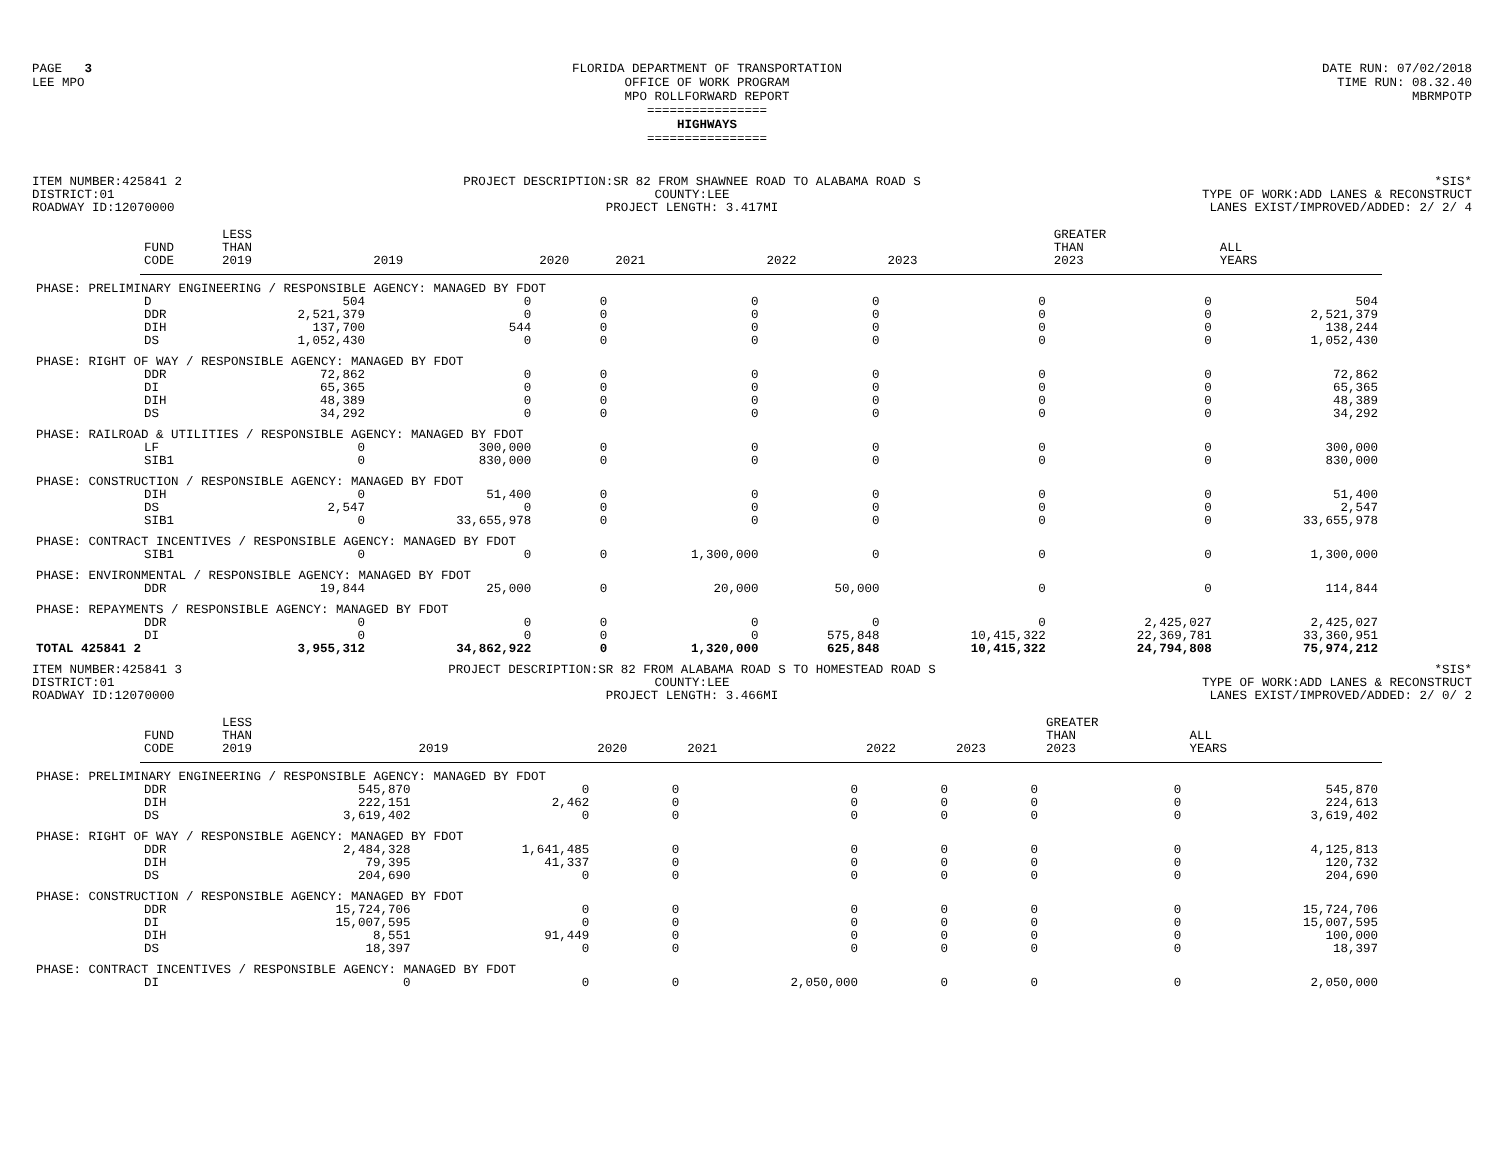PAGE 3
LEE MPO
FLORIDA DEPARTMENT OF TRANSPORTATION
OFFICE OF WORK PROGRAM
MPO ROLLFORWARD REPORT
================
HIGHWAYS
================
DATE RUN: 07/02/2018
TIME RUN: 08.32.40
MBRMPOTP
ITEM NUMBER:425841 2
DISTRICT:01
ROADWAY ID:12070000
PROJECT DESCRIPTION:SR 82 FROM SHAWNEE ROAD TO ALABAMA ROAD S
COUNTY:LEE
PROJECT LENGTH: 3.417MI
*SIS*
TYPE OF WORK:ADD LANES & RECONSTRUCT
LANES EXIST/IMPROVED/ADDED: 2/ 2/ 4
| | FUND CODE | LESS THAN 2019 | 2019 | 2020 | 2021 | 2022 | 2023 | GREATER THAN 2023 | ALL YEARS |
| --- | --- | --- | --- | --- | --- | --- | --- | --- | --- |
| PHASE: PRELIMINARY ENGINEERING / RESPONSIBLE AGENCY: MANAGED BY FDOT | | | | | | | | | |
| | D | 504 | 0 | 0 | 0 | 0 | 0 | 0 | 504 |
| | DDR | 2,521,379 | 0 | 0 | 0 | 0 | 0 | 0 | 2,521,379 |
| | DIH | 137,700 | 544 | 0 | 0 | 0 | 0 | 0 | 138,244 |
| | DS | 1,052,430 | 0 | 0 | 0 | 0 | 0 | 0 | 1,052,430 |
| PHASE: RIGHT OF WAY / RESPONSIBLE AGENCY: MANAGED BY FDOT | | | | | | | | | |
| | DDR | 72,862 | 0 | 0 | 0 | 0 | 0 | 0 | 72,862 |
| | DI | 65,365 | 0 | 0 | 0 | 0 | 0 | 0 | 65,365 |
| | DIH | 48,389 | 0 | 0 | 0 | 0 | 0 | 0 | 48,389 |
| | DS | 34,292 | 0 | 0 | 0 | 0 | 0 | 0 | 34,292 |
| PHASE: RAILROAD & UTILITIES / RESPONSIBLE AGENCY: MANAGED BY FDOT | | | | | | | | | |
| | LF | 0 | 300,000 | 0 | 0 | 0 | 0 | 0 | 300,000 |
| | SIB1 | 0 | 830,000 | 0 | 0 | 0 | 0 | 0 | 830,000 |
| PHASE: CONSTRUCTION / RESPONSIBLE AGENCY: MANAGED BY FDOT | | | | | | | | | |
| | DIH | 0 | 51,400 | 0 | 0 | 0 | 0 | 0 | 51,400 |
| | DS | 2,547 | 0 | 0 | 0 | 0 | 0 | 0 | 2,547 |
| | SIB1 | 0 | 33,655,978 | 0 | 0 | 0 | 0 | 0 | 33,655,978 |
| PHASE: CONTRACT INCENTIVES / RESPONSIBLE AGENCY: MANAGED BY FDOT | | | | | | | | | |
| | SIB1 | 0 | 0 | 0 | 1,300,000 | 0 | 0 | 0 | 1,300,000 |
| PHASE: ENVIRONMENTAL / RESPONSIBLE AGENCY: MANAGED BY FDOT | | | | | | | | | |
| | DDR | 19,844 | 25,000 | 0 | 20,000 | 50,000 | 0 | 0 | 114,844 |
| PHASE: REPAYMENTS / RESPONSIBLE AGENCY: MANAGED BY FDOT | | | | | | | | | |
| | DDR | 0 | 0 | 0 | 0 | 0 | 0 | 2,425,027 | 2,425,027 |
| | DI | 0 | 0 | 0 | 0 | 575,848 | 10,415,322 | 22,369,781 | 33,360,951 |
| TOTAL 425841 2 | | 3,955,312 | 34,862,922 | 0 | 1,320,000 | 625,848 | 10,415,322 | 24,794,808 | 75,974,212 |
ITEM NUMBER:425841 3
DISTRICT:01
ROADWAY ID:12070000
PROJECT DESCRIPTION:SR 82 FROM ALABAMA ROAD S TO HOMESTEAD ROAD S
COUNTY:LEE
PROJECT LENGTH: 3.466MI
*SIS*
TYPE OF WORK:ADD LANES & RECONSTRUCT
LANES EXIST/IMPROVED/ADDED: 2/ 0/ 2
| | FUND CODE | LESS THAN 2019 | 2019 | 2020 | 2021 | 2022 | 2023 | GREATER THAN 2023 | ALL YEARS |
| --- | --- | --- | --- | --- | --- | --- | --- | --- | --- |
| PHASE: PRELIMINARY ENGINEERING / RESPONSIBLE AGENCY: MANAGED BY FDOT | | | | | | | | | |
| | DDR | 545,870 | 0 | 0 | 0 | 0 | 0 | 0 | 545,870 |
| | DIH | 222,151 | 2,462 | 0 | 0 | 0 | 0 | 0 | 224,613 |
| | DS | 3,619,402 | 0 | 0 | 0 | 0 | 0 | 0 | 3,619,402 |
| PHASE: RIGHT OF WAY / RESPONSIBLE AGENCY: MANAGED BY FDOT | | | | | | | | | |
| | DDR | 2,484,328 | 1,641,485 | 0 | 0 | 0 | 0 | 0 | 4,125,813 |
| | DIH | 79,395 | 41,337 | 0 | 0 | 0 | 0 | 0 | 120,732 |
| | DS | 204,690 | 0 | 0 | 0 | 0 | 0 | 0 | 204,690 |
| PHASE: CONSTRUCTION / RESPONSIBLE AGENCY: MANAGED BY FDOT | | | | | | | | | |
| | DDR | 15,724,706 | 0 | 0 | 0 | 0 | 0 | 0 | 15,724,706 |
| | DI | 15,007,595 | 0 | 0 | 0 | 0 | 0 | 0 | 15,007,595 |
| | DIH | 8,551 | 91,449 | 0 | 0 | 0 | 0 | 0 | 100,000 |
| | DS | 18,397 | 0 | 0 | 0 | 0 | 0 | 0 | 18,397 |
| PHASE: CONTRACT INCENTIVES / RESPONSIBLE AGENCY: MANAGED BY FDOT | | | | | | | | | |
| | DI | 0 | 0 | 0 | 2,050,000 | 0 | 0 | 0 | 2,050,000 |